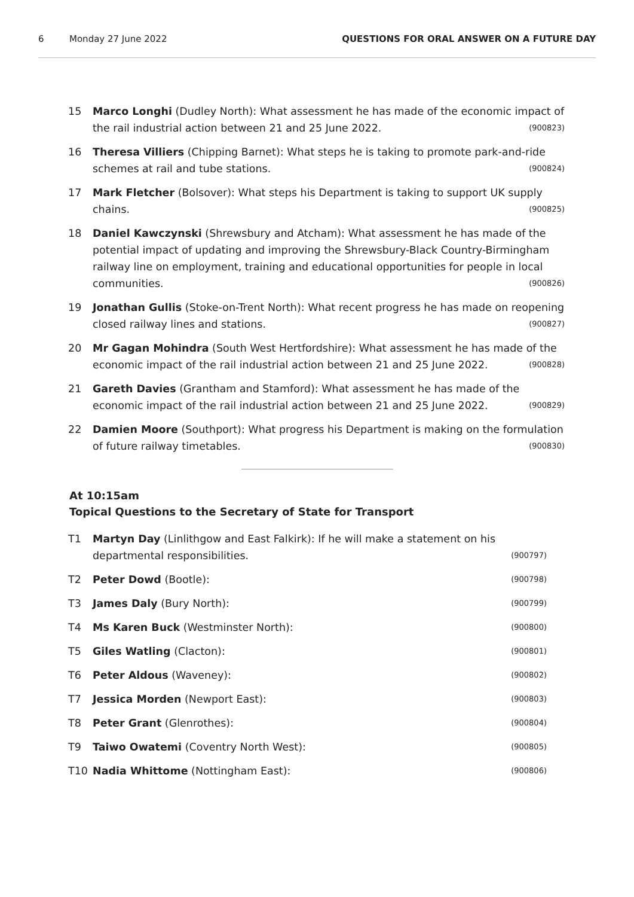6 Monday 27 June 2022 QUESTIONS FOR ORAL ANSWER ON A FUTURE DAY
15 Marco Longhi (Dudley North): What assessment he has made of the economic impact of the rail industrial action between 21 and 25 June 2022. (900823)
16 Theresa Villiers (Chipping Barnet): What steps he is taking to promote park-and-ride schemes at rail and tube stations. (900824)
17 Mark Fletcher (Bolsover): What steps his Department is taking to support UK supply chains. (900825)
18 Daniel Kawczynski (Shrewsbury and Atcham): What assessment he has made of the potential impact of updating and improving the Shrewsbury-Black Country-Birmingham railway line on employment, training and educational opportunities for people in local communities. (900826)
19 Jonathan Gullis (Stoke-on-Trent North): What recent progress he has made on reopening closed railway lines and stations. (900827)
20 Mr Gagan Mohindra (South West Hertfordshire): What assessment he has made of the economic impact of the rail industrial action between 21 and 25 June 2022. (900828)
21 Gareth Davies (Grantham and Stamford): What assessment he has made of the economic impact of the rail industrial action between 21 and 25 June 2022. (900829)
22 Damien Moore (Southport): What progress his Department is making on the formulation of future railway timetables. (900830)
At 10:15am
Topical Questions to the Secretary of State for Transport
T1 Martyn Day (Linlithgow and East Falkirk): If he will make a statement on his departmental responsibilities. (900797)
T2 Peter Dowd (Bootle): (900798)
T3 James Daly (Bury North): (900799)
T4 Ms Karen Buck (Westminster North): (900800)
T5 Giles Watling (Clacton): (900801)
T6 Peter Aldous (Waveney): (900802)
T7 Jessica Morden (Newport East): (900803)
T8 Peter Grant (Glenrothes): (900804)
T9 Taiwo Owatemi (Coventry North West): (900805)
T10 Nadia Whittome (Nottingham East): (900806)